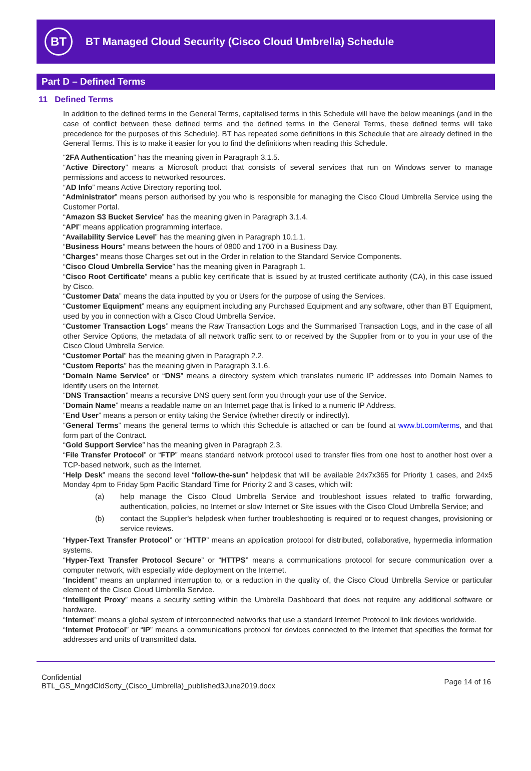BT
BT Managed Cloud Security (Cisco Cloud Umbrella) Schedule
Part D – Defined Terms
11 Defined Terms
In addition to the defined terms in the General Terms, capitalised terms in this Schedule will have the below meanings (and in the case of conflict between these defined terms and the defined terms in the General Terms, these defined terms will take precedence for the purposes of this Schedule). BT has repeated some definitions in this Schedule that are already defined in the General Terms. This is to make it easier for you to find the definitions when reading this Schedule.
“2FA Authentication” has the meaning given in Paragraph 3.1.5.
“Active Directory” means a Microsoft product that consists of several services that run on Windows server to manage permissions and access to networked resources.
“AD Info” means Active Directory reporting tool.
“Administrator” means person authorised by you who is responsible for managing the Cisco Cloud Umbrella Service using the Customer Portal.
“Amazon S3 Bucket Service” has the meaning given in Paragraph 3.1.4.
“API” means application programming interface.
“Availability Service Level” has the meaning given in Paragraph 10.1.1.
“Business Hours” means between the hours of 0800 and 1700 in a Business Day.
“Charges” means those Charges set out in the Order in relation to the Standard Service Components.
“Cisco Cloud Umbrella Service” has the meaning given in Paragraph 1.
“Cisco Root Certificate” means a public key certificate that is issued by at trusted certificate authority (CA), in this case issued by Cisco.
“Customer Data” means the data inputted by you or Users for the purpose of using the Services.
“Customer Equipment” means any equipment including any Purchased Equipment and any software, other than BT Equipment, used by you in connection with a Cisco Cloud Umbrella Service.
“Customer Transaction Logs” means the Raw Transaction Logs and the Summarised Transaction Logs, and in the case of all other Service Options, the metadata of all network traffic sent to or received by the Supplier from or to you in your use of the Cisco Cloud Umbrella Service.
“Customer Portal” has the meaning given in Paragraph 2.2.
“Custom Reports” has the meaning given in Paragraph 3.1.6.
“Domain Name Service” or “DNS” means a directory system which translates numeric IP addresses into Domain Names to identify users on the Internet.
“DNS Transaction” means a recursive DNS query sent form you through your use of the Service.
“Domain Name” means a readable name on an Internet page that is linked to a numeric IP Address.
“End User” means a person or entity taking the Service (whether directly or indirectly).
“General Terms” means the general terms to which this Schedule is attached or can be found at www.bt.com/terms, and that form part of the Contract.
“Gold Support Service” has the meaning given in Paragraph 2.3.
“File Transfer Protocol” or “FTP” means standard network protocol used to transfer files from one host to another host over a TCP-based network, such as the Internet.
“Help Desk” means the second level “follow-the-sun” helpdesk that will be available 24x7x365 for Priority 1 cases, and 24x5 Monday 4pm to Friday 5pm Pacific Standard Time for Priority 2 and 3 cases, which will:
(a) help manage the Cisco Cloud Umbrella Service and troubleshoot issues related to traffic forwarding, authentication, policies, no Internet or slow Internet or Site issues with the Cisco Cloud Umbrella Service; and
(b) contact the Supplier's helpdesk when further troubleshooting is required or to request changes, provisioning or service reviews.
“Hyper-Text Transfer Protocol” or “HTTP” means an application protocol for distributed, collaborative, hypermedia information systems.
“Hyper-Text Transfer Protocol Secure” or “HTTPS” means a communications protocol for secure communication over a computer network, with especially wide deployment on the Internet.
“Incident” means an unplanned interruption to, or a reduction in the quality of, the Cisco Cloud Umbrella Service or particular element of the Cisco Cloud Umbrella Service.
“Intelligent Proxy” means a security setting within the Umbrella Dashboard that does not require any additional software or hardware.
“Internet” means a global system of interconnected networks that use a standard Internet Protocol to link devices worldwide.
“Internet Protocol” or “IP” means a communications protocol for devices connected to the Internet that specifies the format for addresses and units of transmitted data.
Confidential
BTL_GS_MngdCldScrty_(Cisco_Umbrella)_published3June2019.docx
Page 14 of 16